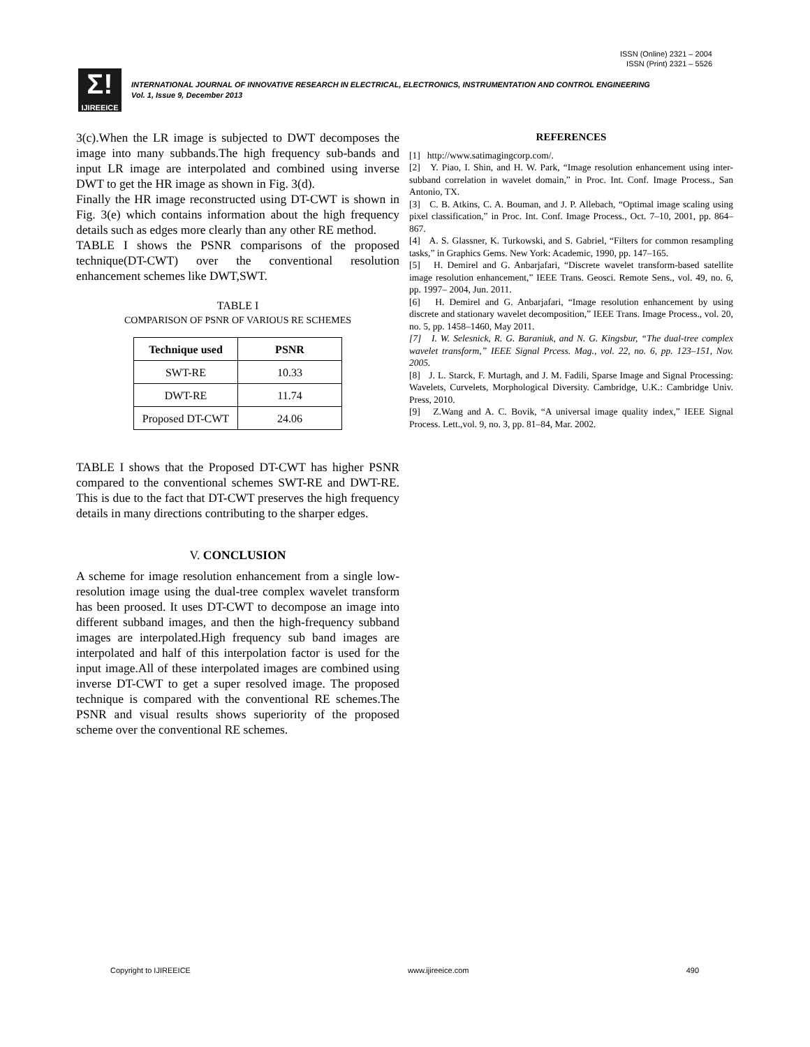ISSN (Online) 2321 – 2004
ISSN (Print) 2321 – 5526
Σ!
IJIREEICE
INTERNATIONAL JOURNAL OF INNOVATIVE RESEARCH IN ELECTRICAL, ELECTRONICS, INSTRUMENTATION AND CONTROL ENGINEERING
Vol. 1, Issue 9, December 2013
3(c).When the LR image is subjected to DWT decomposes the image into many subbands.The high frequency sub-bands and input LR image are interpolated and combined using inverse DWT to get the HR image as shown in Fig. 3(d).
Finally the HR image reconstructed using DT-CWT is shown in Fig. 3(e) which contains information about the high frequency details such as edges more clearly than any other RE method.
TABLE I shows the PSNR comparisons of the proposed technique(DT-CWT) over the conventional resolution enhancement schemes like DWT,SWT.
TABLE I
COMPARISON OF PSNR OF VARIOUS RE SCHEMES
| Technique used | PSNR |
| --- | --- |
| SWT-RE | 10.33 |
| DWT-RE | 11.74 |
| Proposed DT-CWT | 24.06 |
TABLE I shows that the Proposed DT-CWT has higher PSNR compared to the conventional schemes SWT-RE and DWT-RE. This is due to the fact that DT-CWT preserves the high frequency details in many directions contributing to the sharper edges.
V. CONCLUSION
A scheme for image resolution enhancement from a single low-resolution image using the dual-tree complex wavelet transform has been proosed. It uses DT-CWT to decompose an image into different subband images, and then the high-frequency subband images are interpolated.High frequency sub band images are interpolated and half of this interpolation factor is used for the input image.All of these interpolated images are combined using inverse DT-CWT to get a super resolved image. The proposed technique is compared with the conventional RE schemes.The PSNR and visual results shows superiority of the proposed scheme over the conventional RE schemes.
REFERENCES
[1] http://www.satimagingcorp.com/.
[2] Y. Piao, I. Shin, and H. W. Park, “Image resolution enhancement using inter-subband correlation in wavelet domain,” in Proc. Int. Conf. Image Process., San Antonio, TX.
[3] C. B. Atkins, C. A. Bouman, and J. P. Allebach, “Optimal image scaling using pixel classification,” in Proc. Int. Conf. Image Process., Oct. 7–10, 2001, pp. 864–867.
[4] A. S. Glassner, K. Turkowski, and S. Gabriel, “Filters for common resampling tasks,” in Graphics Gems. New York: Academic, 1990, pp. 147–165.
[5] H. Demirel and G. Anbarjafari, “Discrete wavelet transform-based satellite image resolution enhancement,” IEEE Trans. Geosci. Remote Sens., vol. 49, no. 6, pp. 1997– 2004, Jun. 2011.
[6] H. Demirel and G. Anbarjafari, “Image resolution enhancement by using discrete and stationary wavelet decomposition,” IEEE Trans. Image Process., vol. 20, no. 5, pp. 1458–1460, May 2011.
[7] I. W. Selesnick, R. G. Baraniuk, and N. G. Kingsbur, “The dual-tree complex wavelet transform,” IEEE Signal Prcess. Mag., vol. 22, no. 6, pp. 123–151, Nov. 2005.
[8] J. L. Starck, F. Murtagh, and J. M. Fadili, Sparse Image and Signal Processing: Wavelets, Curvelets, Morphological Diversity. Cambridge, U.K.: Cambridge Univ. Press, 2010.
[9] Z.Wang and A. C. Bovik, “A universal image quality index,” IEEE Signal Process. Lett.,vol. 9, no. 3, pp. 81–84, Mar. 2002.
Copyright to IJIREEICE www.ijireeice.com 490